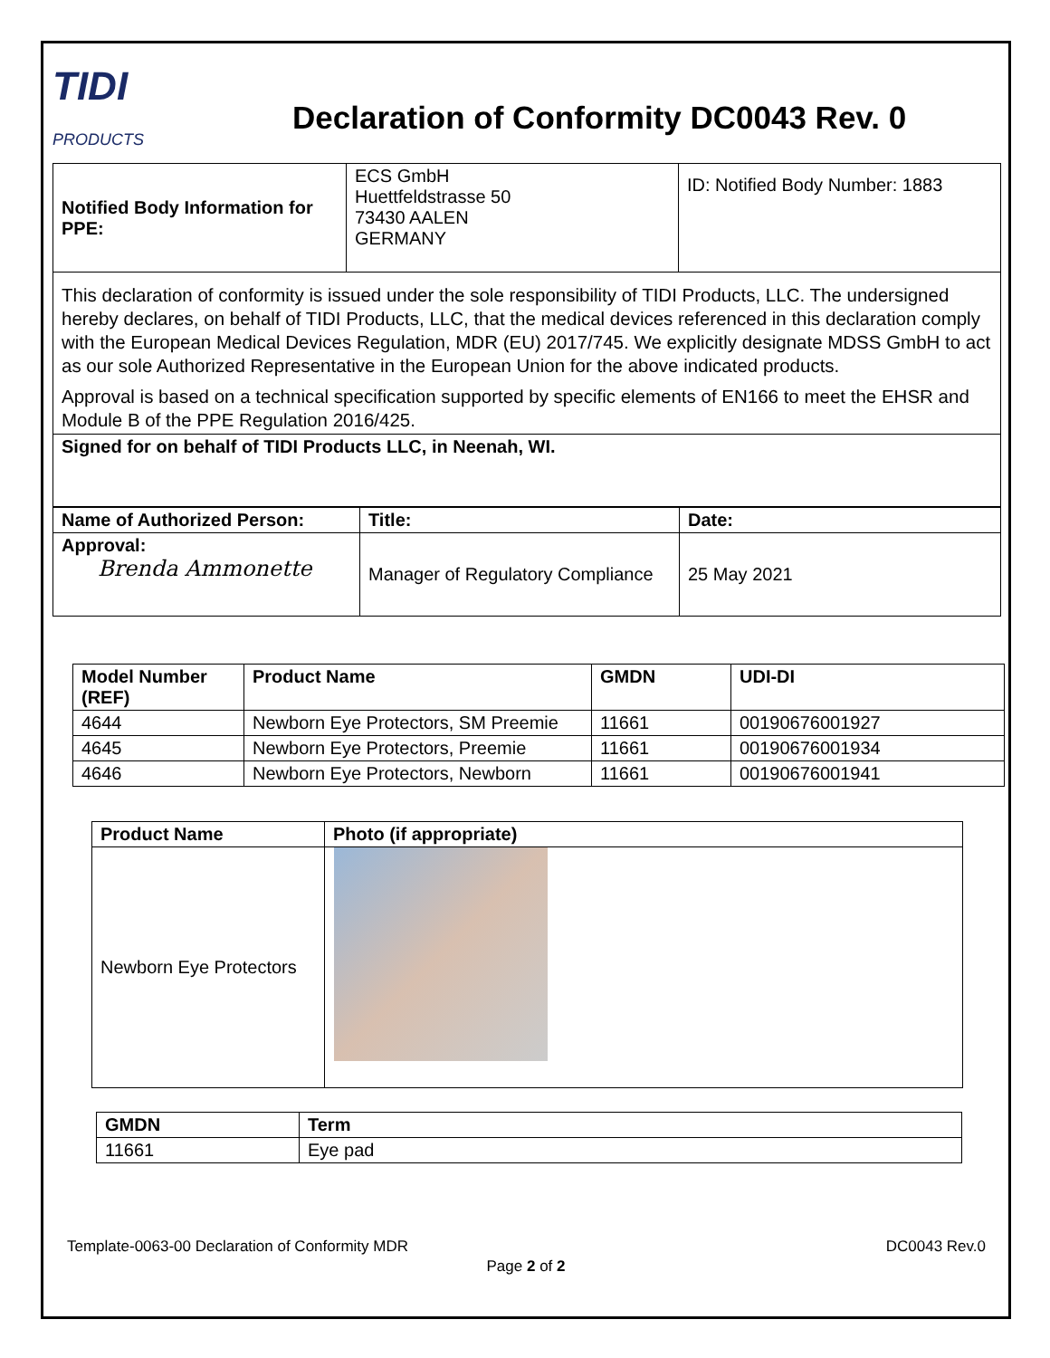TIDI
PRODUCTS
Declaration of Conformity DC0043 Rev. 0
| Notified Body Information for PPE: | ECS GmbH Huettfeldstrasse 50 73430 AALEN GERMANY | ID: Notified Body Number: 1883 |
| This declaration of conformity is issued under the sole responsibility of TIDI Products, LLC. The undersigned hereby declares, on behalf of TIDI Products, LLC, that the medical devices referenced in this declaration comply with the European Medical Devices Regulation, MDR (EU) 2017/745. We explicitly designate MDSS GmbH to act as our sole Authorized Representative in the European Union for the above indicated products. Approval is based on a technical specification supported by specific elements of EN166 to meet the EHSR and Module B of the PPE Regulation 2016/425. | | |
| Signed for on behalf of TIDI Products LLC, in Neenah, WI. | | |
| Name of Authorized Person: | Title: | Date: |
| --- | --- | --- |
| Approval: Brenda Ammonette | Manager of Regulatory Compliance | 25 May 2021 |
| Model Number (REF) | Product Name | GMDN | UDI-DI |
| --- | --- | --- | --- |
| 4644 | Newborn Eye Protectors, SM Preemie | 11661 | 00190676001927 |
| 4645 | Newborn Eye Protectors, Preemie | 11661 | 00190676001934 |
| 4646 | Newborn Eye Protectors, Newborn | 11661 | 00190676001941 |
| Product Name | Photo (if appropriate) |
| --- | --- |
| Newborn Eye Protectors | |
| GMDN | Term |
| --- | --- |
| 11661 | Eye pad |
Template-0063-00 Declaration of Conformity MDR DC0043 Rev.0
Page 2 of 2